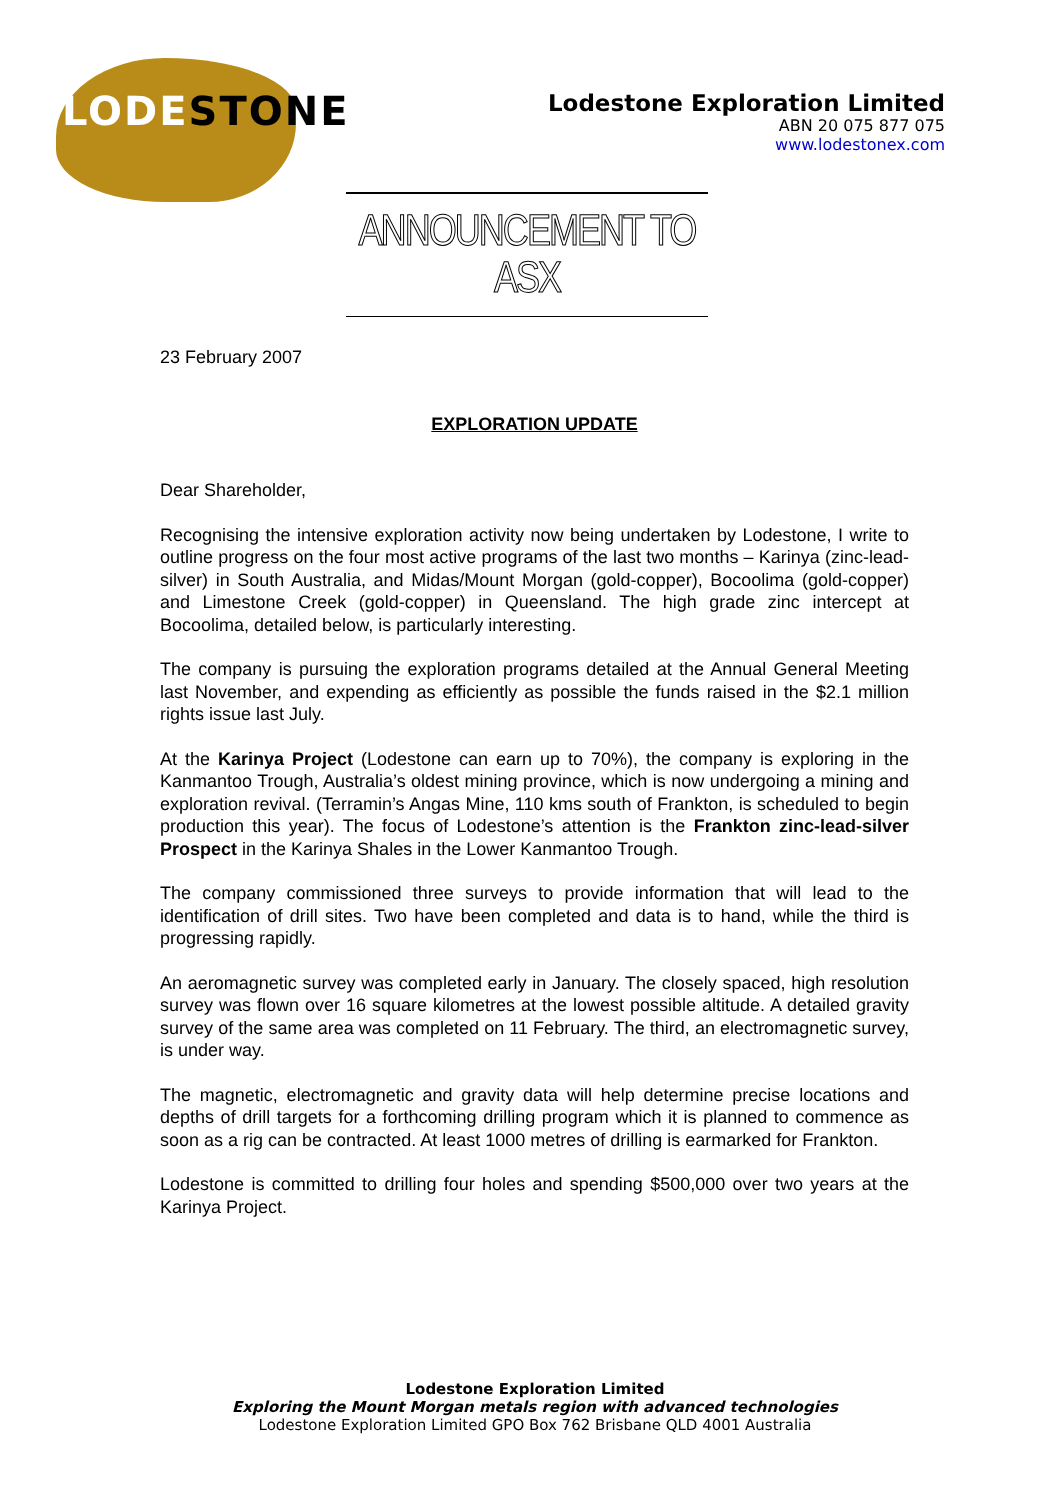LODE STONE
Lodestone Exploration Limited
ABN 20 075 877 075
www.lodestonex.com
ANNOUNCEMENT TO ASX
23 February 2007
EXPLORATION UPDATE
Dear Shareholder,
Recognising the intensive exploration activity now being undertaken by Lodestone, I write to outline progress on the four most active programs of the last two months – Karinya (zinc-lead-silver) in South Australia, and Midas/Mount Morgan (gold-copper), Bocoolima (gold-copper) and Limestone Creek (gold-copper) in Queensland. The high grade zinc intercept at Bocoolima, detailed below, is particularly interesting.
The company is pursuing the exploration programs detailed at the Annual General Meeting last November, and expending as efficiently as possible the funds raised in the $2.1 million rights issue last July.
At the Karinya Project (Lodestone can earn up to 70%), the company is exploring in the Kanmantoo Trough, Australia’s oldest mining province, which is now undergoing a mining and exploration revival. (Terramin’s Angas Mine, 110 kms south of Frankton, is scheduled to begin production this year). The focus of Lodestone’s attention is the Frankton zinc-lead-silver Prospect in the Karinya Shales in the Lower Kanmantoo Trough.
The company commissioned three surveys to provide information that will lead to the identification of drill sites. Two have been completed and data is to hand, while the third is progressing rapidly.
An aeromagnetic survey was completed early in January. The closely spaced, high resolution survey was flown over 16 square kilometres at the lowest possible altitude. A detailed gravity survey of the same area was completed on 11 February. The third, an electromagnetic survey, is under way.
The magnetic, electromagnetic and gravity data will help determine precise locations and depths of drill targets for a forthcoming drilling program which it is planned to commence as soon as a rig can be contracted. At least 1000 metres of drilling is earmarked for Frankton.
Lodestone is committed to drilling four holes and spending $500,000 over two years at the Karinya Project.
Lodestone Exploration Limited
Exploring the Mount Morgan metals region with advanced technologies
Lodestone Exploration Limited GPO Box 762 Brisbane QLD 4001 Australia